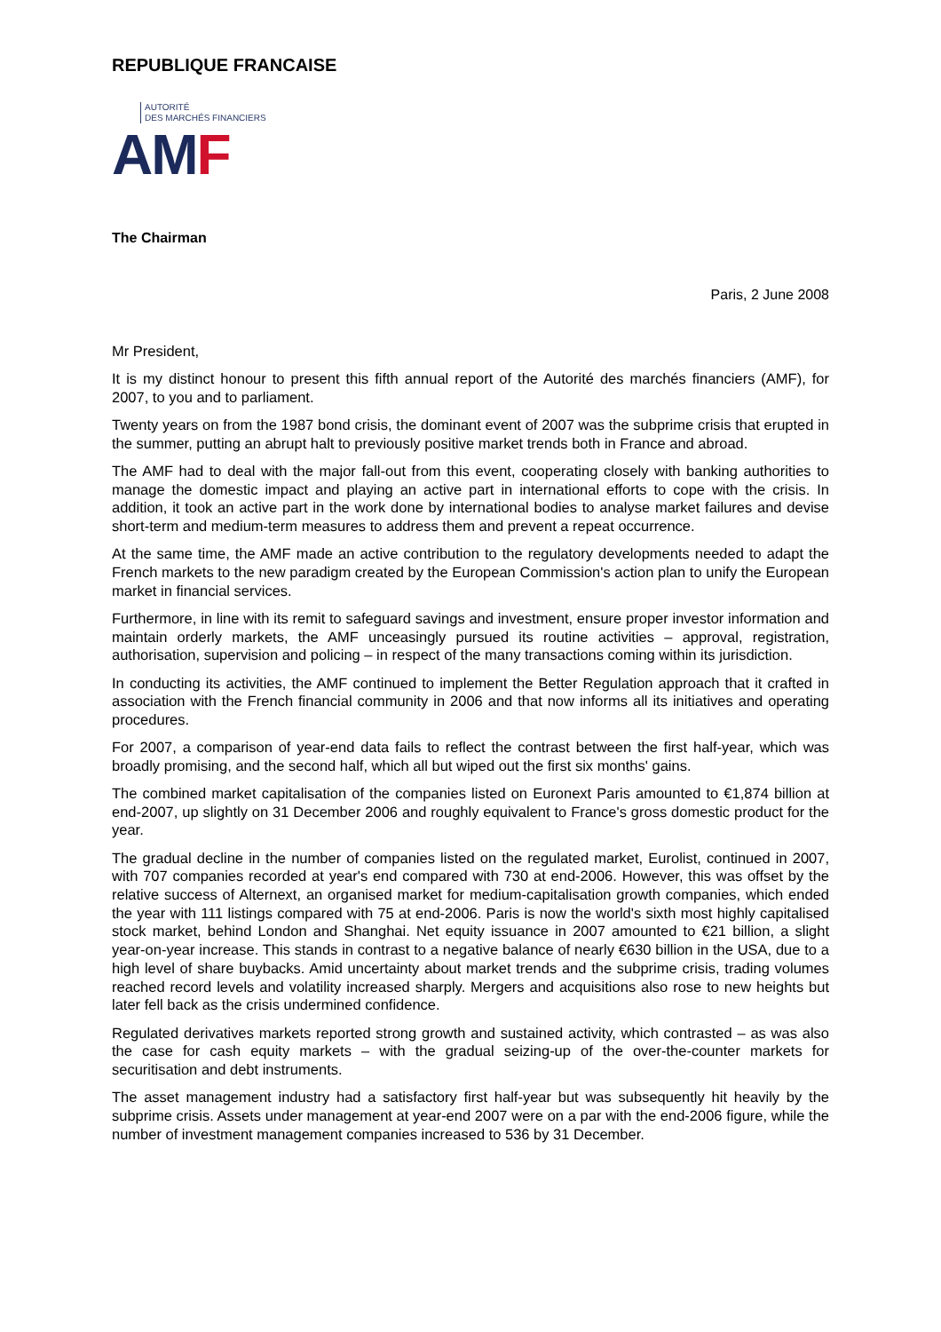REPUBLIQUE FRANCAISE
AUTORITÉ
DES MARCHÉS FINANCIERS
AM F
The Chairman
Paris, 2 June 2008
Mr President,
It is my distinct honour to present this fifth annual report of the Autorité des marchés financiers (AMF), for 2007, to you and to parliament.
Twenty years on from the 1987 bond crisis, the dominant event of 2007 was the subprime crisis that erupted in the summer, putting an abrupt halt to previously positive market trends both in France and abroad.
The AMF had to deal with the major fall-out from this event, cooperating closely with banking authorities to manage the domestic impact and playing an active part in international efforts to cope with the crisis. In addition, it took an active part in the work done by international bodies to analyse market failures and devise short-term and medium-term measures to address them and prevent a repeat occurrence.
At the same time, the AMF made an active contribution to the regulatory developments needed to adapt the French markets to the new paradigm created by the European Commission's action plan to unify the European market in financial services.
Furthermore, in line with its remit to safeguard savings and investment, ensure proper investor information and maintain orderly markets, the AMF unceasingly pursued its routine activities – approval, registration, authorisation, supervision and policing – in respect of the many transactions coming within its jurisdiction.
In conducting its activities, the AMF continued to implement the Better Regulation approach that it crafted in association with the French financial community in 2006 and that now informs all its initiatives and operating procedures.
For 2007, a comparison of year-end data fails to reflect the contrast between the first half-year, which was broadly promising, and the second half, which all but wiped out the first six months' gains.
The combined market capitalisation of the companies listed on Euronext Paris amounted to €1,874 billion at end-2007, up slightly on 31 December 2006 and roughly equivalent to France's gross domestic product for the year.
The gradual decline in the number of companies listed on the regulated market, Eurolist, continued in 2007, with 707 companies recorded at year's end compared with 730 at end-2006. However, this was offset by the relative success of Alternext, an organised market for medium-capitalisation growth companies, which ended the year with 111 listings compared with 75 at end-2006. Paris is now the world's sixth most highly capitalised stock market, behind London and Shanghai. Net equity issuance in 2007 amounted to €21 billion, a slight year-on-year increase. This stands in contrast to a negative balance of nearly €630 billion in the USA, due to a high level of share buybacks. Amid uncertainty about market trends and the subprime crisis, trading volumes reached record levels and volatility increased sharply. Mergers and acquisitions also rose to new heights but later fell back as the crisis undermined confidence.
Regulated derivatives markets reported strong growth and sustained activity, which contrasted – as was also the case for cash equity markets – with the gradual seizing-up of the over-the-counter markets for securitisation and debt instruments.
The asset management industry had a satisfactory first half-year but was subsequently hit heavily by the subprime crisis. Assets under management at year-end 2007 were on a par with the end-2006 figure, while the number of investment management companies increased to 536 by 31 December.